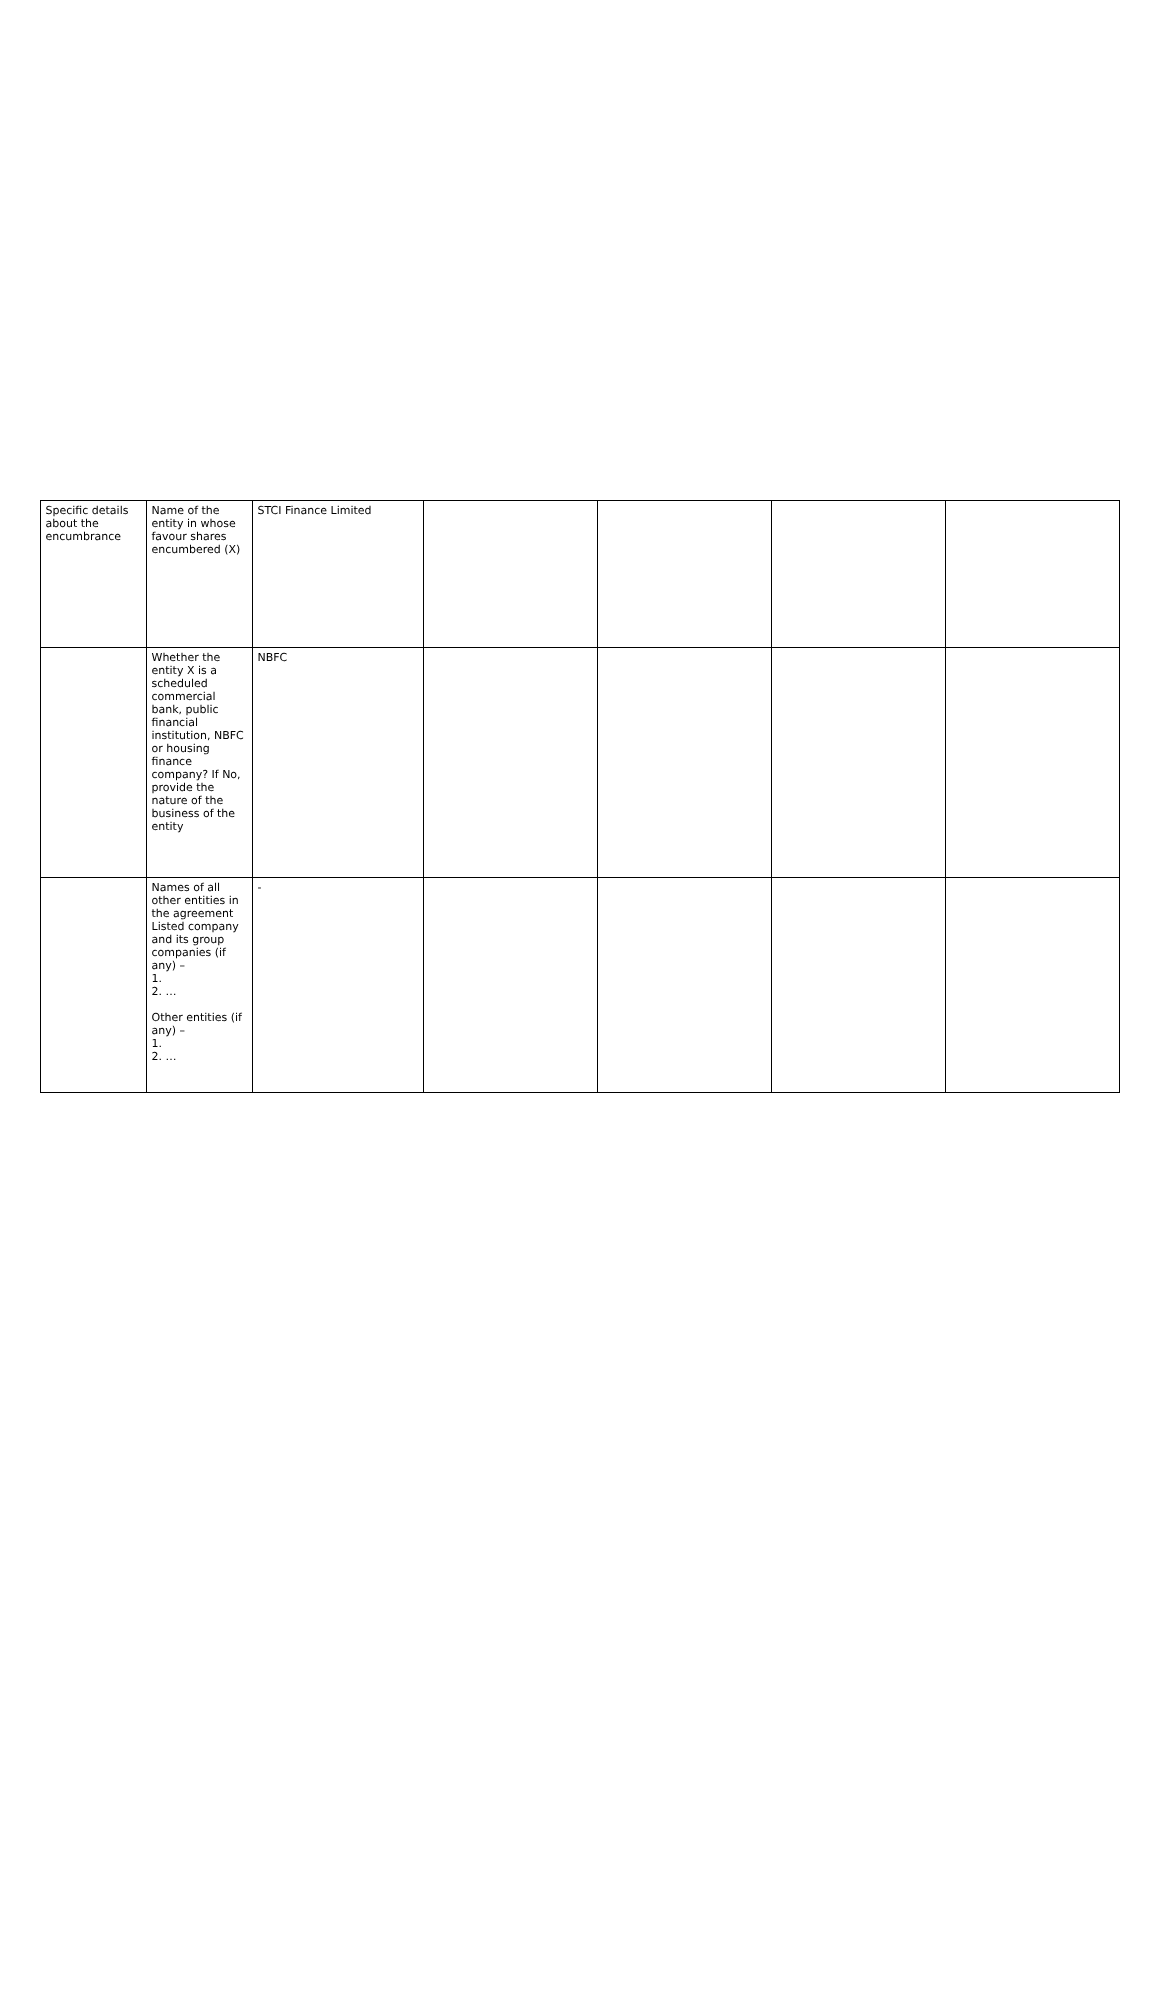| Specific details about the encumbrance | Name of the entity in whose favour shares encumbered (X) | STCI Finance Limited | | | | |
| | Whether the entity X is a scheduled commercial bank, public financial institution, NBFC or housing finance company? If No, provide the nature of the business of the entity | NBFC | | | | |
| | Names of all other entities in the agreement Listed company and its group companies (if any) – 1. 2. … Other entities (if any) – 1. 2. … | - | | | | |